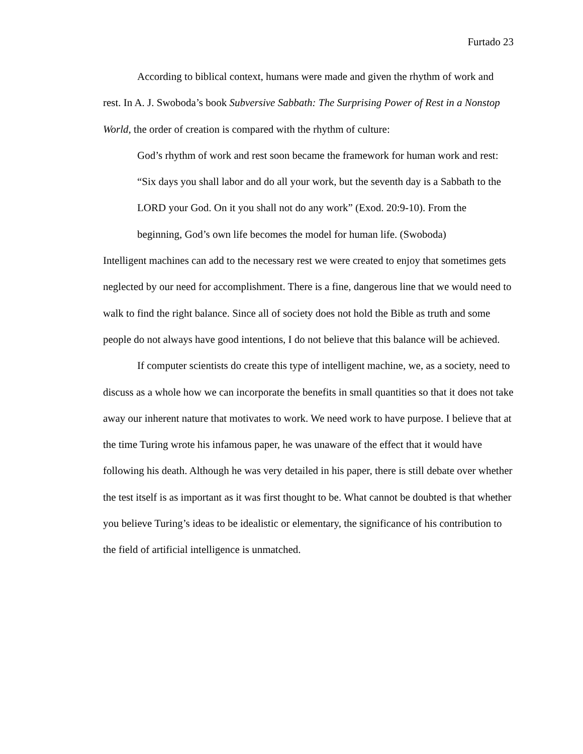Furtado 23
According to biblical context, humans were made and given the rhythm of work and rest. In A. J. Swoboda’s book Subversive Sabbath: The Surprising Power of Rest in a Nonstop World, the order of creation is compared with the rhythm of culture:
God’s rhythm of work and rest soon became the framework for human work and rest: “Six days you shall labor and do all your work, but the seventh day is a Sabbath to the LORD your God. On it you shall not do any work” (Exod. 20:9-10). From the beginning, God’s own life becomes the model for human life. (Swoboda)
Intelligent machines can add to the necessary rest we were created to enjoy that sometimes gets neglected by our need for accomplishment. There is a fine, dangerous line that we would need to walk to find the right balance. Since all of society does not hold the Bible as truth and some people do not always have good intentions, I do not believe that this balance will be achieved.
If computer scientists do create this type of intelligent machine, we, as a society, need to discuss as a whole how we can incorporate the benefits in small quantities so that it does not take away our inherent nature that motivates to work. We need work to have purpose. I believe that at the time Turing wrote his infamous paper, he was unaware of the effect that it would have following his death. Although he was very detailed in his paper, there is still debate over whether the test itself is as important as it was first thought to be. What cannot be doubted is that whether you believe Turing’s ideas to be idealistic or elementary, the significance of his contribution to the field of artificial intelligence is unmatched.